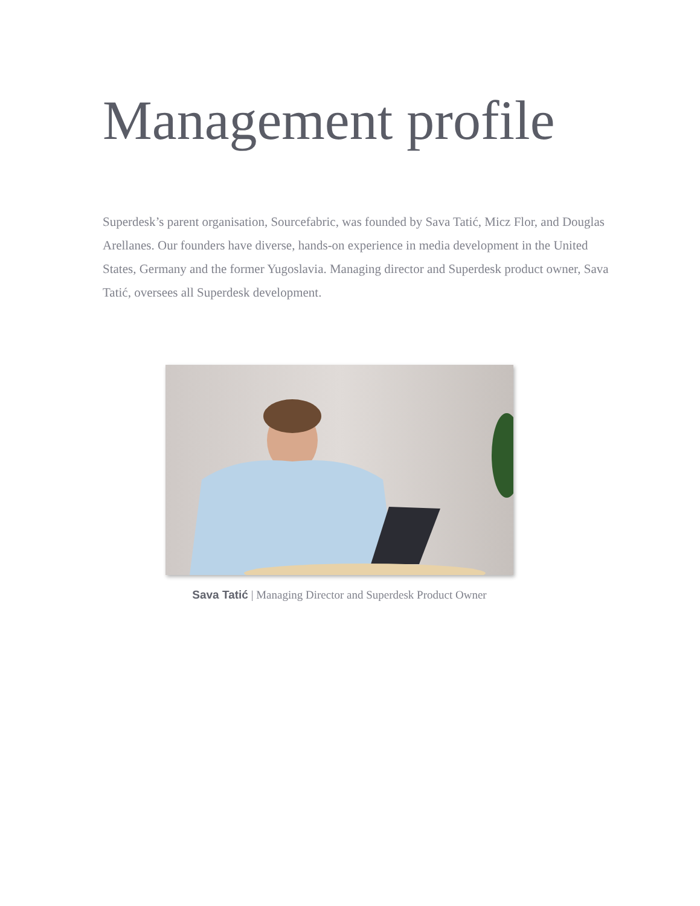Management profile
Superdesk’s parent organisation, Sourcefabric, was founded by Sava Tatić, Micz Flor, and Douglas Arellanes. Our founders have diverse, hands-on experience in media development in the United States, Germany and the former Yugoslavia. Managing director and Superdesk product owner, Sava Tatić, oversees all Superdesk development.
Sava Tatić | Managing Director and Superdesk Product Owner